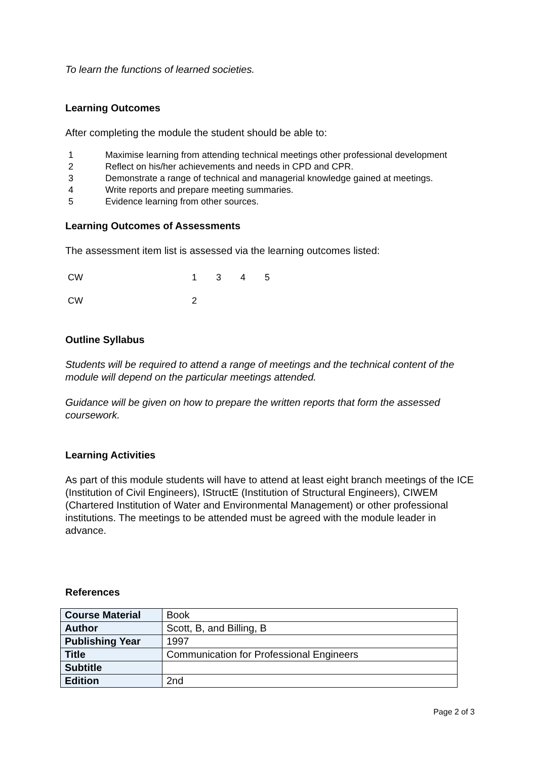To learn the functions of learned societies.
Learning Outcomes
After completing the module the student should be able to:
1 Maximise learning from attending technical meetings other professional development
2 Reflect on his/her achievements and needs in CPD and CPR.
3 Demonstrate a range of technical and managerial knowledge gained at meetings.
4 Write reports and prepare meeting summaries.
5 Evidence learning from other sources.
Learning Outcomes of Assessments
The assessment item list is assessed via the learning outcomes listed:
CW 1345
CW 2
Outline Syllabus
Students will be required to attend a range of meetings and the technical content of the module will depend on the particular meetings attended.
Guidance will be given on how to prepare the written reports that form the assessed coursework.
Learning Activities
As part of this module students will have to attend at least eight branch meetings of the ICE (Institution of Civil Engineers), IStructE (Institution of Structural Engineers), CIWEM (Chartered Institution of Water and Environmental Management) or other professional institutions. The meetings to be attended must be agreed with the module leader in advance.
References
| Course Material | Book |
| Author | Scott, B, and Billing, B |
| Publishing Year | 1997 |
| Title | Communication for Professional Engineers |
| Subtitle | |
| Edition | 2nd |
Page 2 of 3